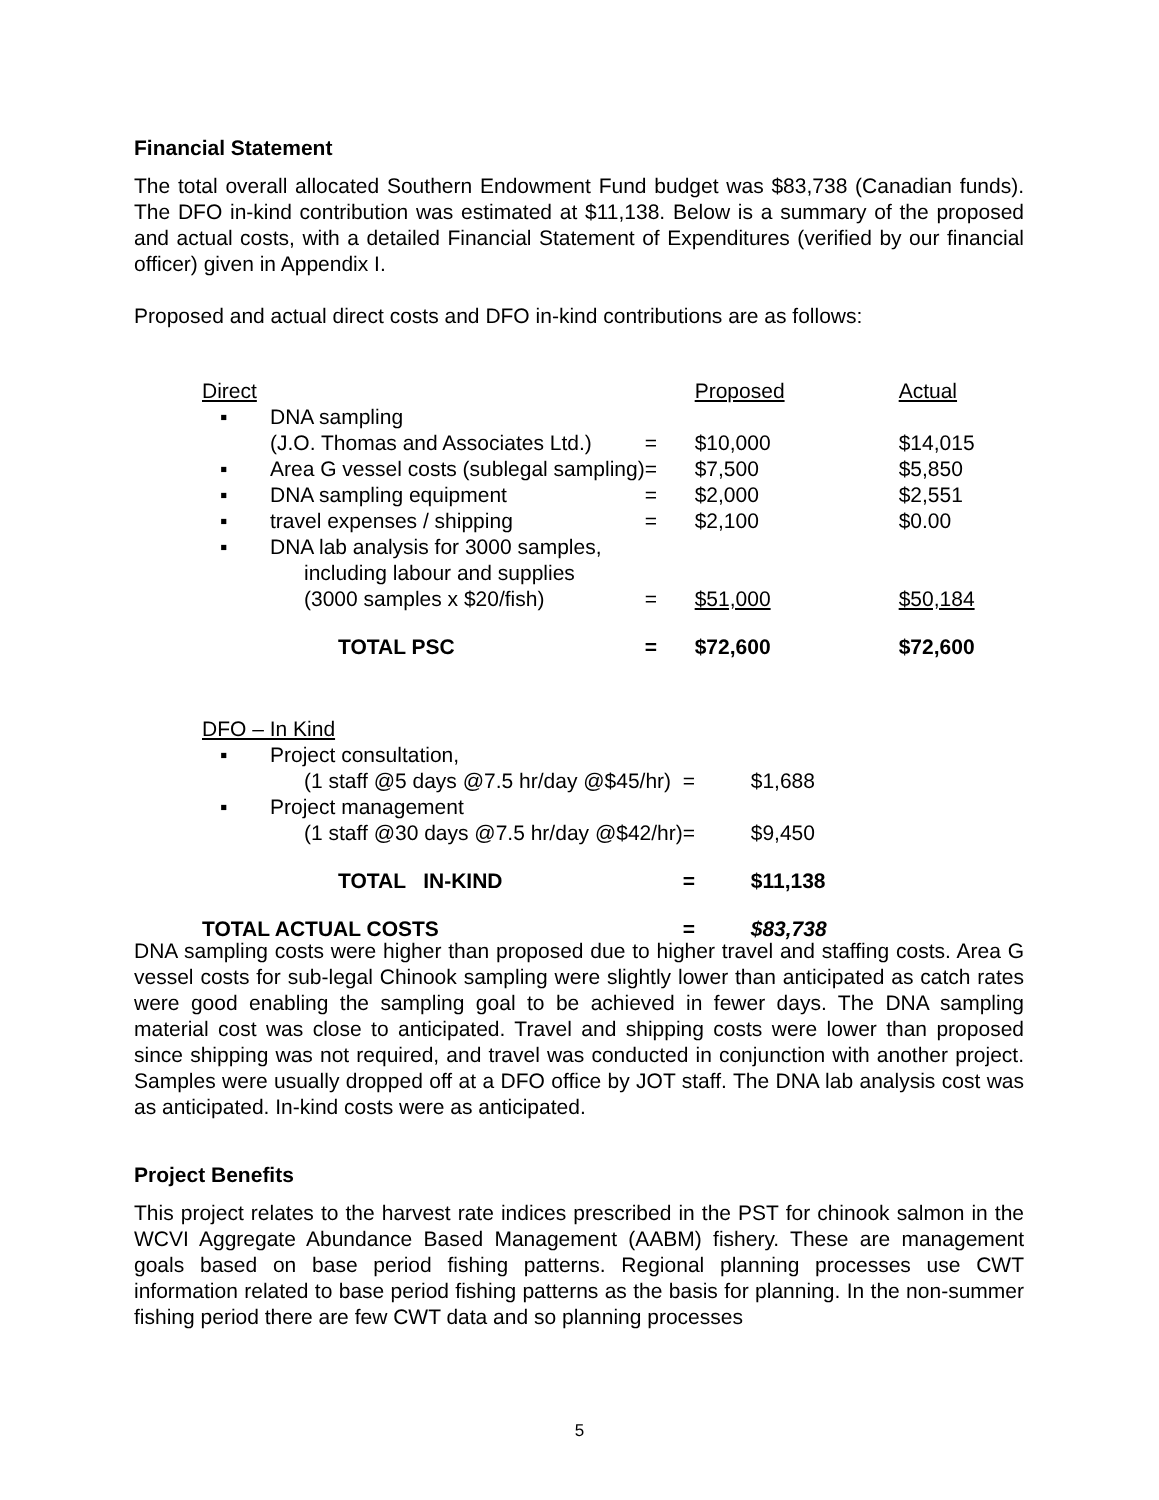Financial Statement
The total overall allocated Southern Endowment Fund budget was $83,738 (Canadian funds). The DFO in-kind contribution was estimated at $11,138. Below is a summary of the proposed and actual costs, with a detailed Financial Statement of Expenditures (verified by our financial officer) given in Appendix I.
Proposed and actual direct costs and DFO in-kind contributions are as follows:
| Direct | | | Proposed | Actual |
| ▪ | DNA sampling | | | |
| | (J.O. Thomas and Associates Ltd.) | = | $10,000 | $14,015 |
| ▪ | Area G vessel costs (sublegal sampling) | = | $7,500 | $5,850 |
| ▪ | DNA sampling equipment | = | $2,000 | $2,551 |
| ▪ | travel expenses / shipping | = | $2,100 | $0.00 |
| ▪ | DNA lab analysis for 3000 samples, | | | |
| | including labour and supplies | | | |
| | (3000 samples x $20/fish) | = | $51,000 | $50,184 |
| | TOTAL PSC | = | $72,600 | $72,600 |
| DFO – In Kind | | | |
| ▪ | Project consultation, | | |
| | (1 staff @5 days @7.5 hr/day @$45/hr) | = | $1,688 |
| ▪ | Project management | | |
| | (1 staff @30 days @7.5 hr/day @$42/hr) | = | $9,450 |
| | TOTAL IN-KIND | = | $11,138 |
| TOTAL ACTUAL COSTS | | = | $83,738 |
DNA sampling costs were higher than proposed due to higher travel and staffing costs. Area G vessel costs for sub-legal Chinook sampling were slightly lower than anticipated as catch rates were good enabling the sampling goal to be achieved in fewer days. The DNA sampling material cost was close to anticipated. Travel and shipping costs were lower than proposed since shipping was not required, and travel was conducted in conjunction with another project. Samples were usually dropped off at a DFO office by JOT staff. The DNA lab analysis cost was as anticipated. In-kind costs were as anticipated.
Project Benefits
This project relates to the harvest rate indices prescribed in the PST for chinook salmon in the WCVI Aggregate Abundance Based Management (AABM) fishery. These are management goals based on base period fishing patterns. Regional planning processes use CWT information related to base period fishing patterns as the basis for planning. In the non-summer fishing period there are few CWT data and so planning processes
5